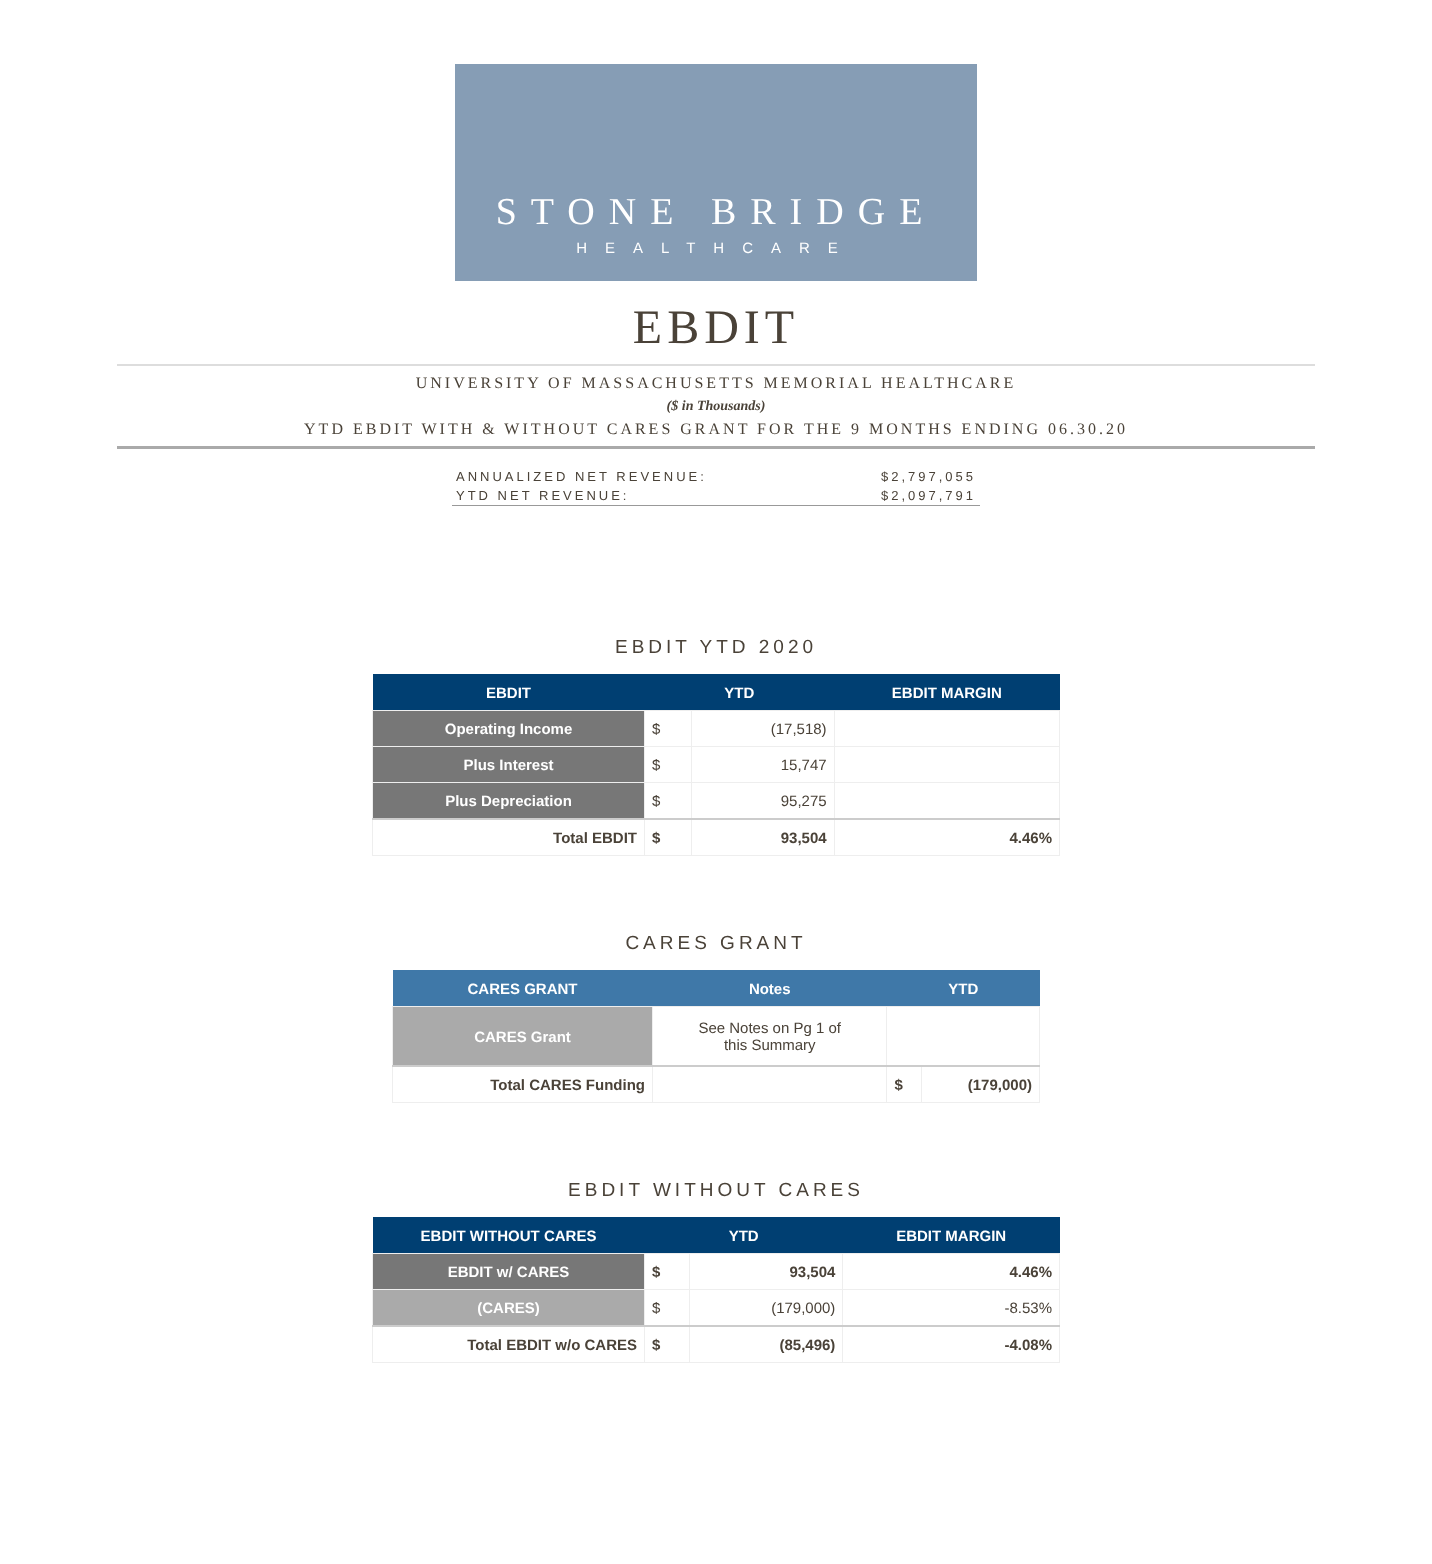STONE BRIDGE
HEALTHCARE
EBDIT
UNIVERSITY OF MASSACHUSETTS MEMORIAL HEALTHCARE
($ in Thousands)
YTD EBDIT WITH & WITHOUT CARES GRANT FOR THE 9 MONTHS ENDING 06.30.20
ANNUALIZED NET REVENUE: $2,797,055
YTD NET REVENUE: $2,097,791
EBDIT YTD 2020
| EBDIT | YTD | | EBDIT MARGIN |
| --- | --- | --- | --- |
| Operating Income | $ | (17,518) | |
| Plus Interest | $ | 15,747 | |
| Plus Depreciation | $ | 95,275 | |
| Total EBDIT | $ | 93,504 | 4.46% |
CARES GRANT
| CARES GRANT | Notes | YTD | |
| --- | --- | --- | --- |
| CARES Grant | See Notes on Pg 1 of this Summary | | |
| Total CARES Funding | | $ | (179,000) |
EBDIT WITHOUT CARES
| EBDIT WITHOUT CARES | YTD | | EBDIT MARGIN |
| --- | --- | --- | --- |
| EBDIT w/ CARES | $ | 93,504 | 4.46% |
| (CARES) | $ | (179,000) | -8.53% |
| Total EBDIT w/o CARES | $ | (85,496) | -4.08% |